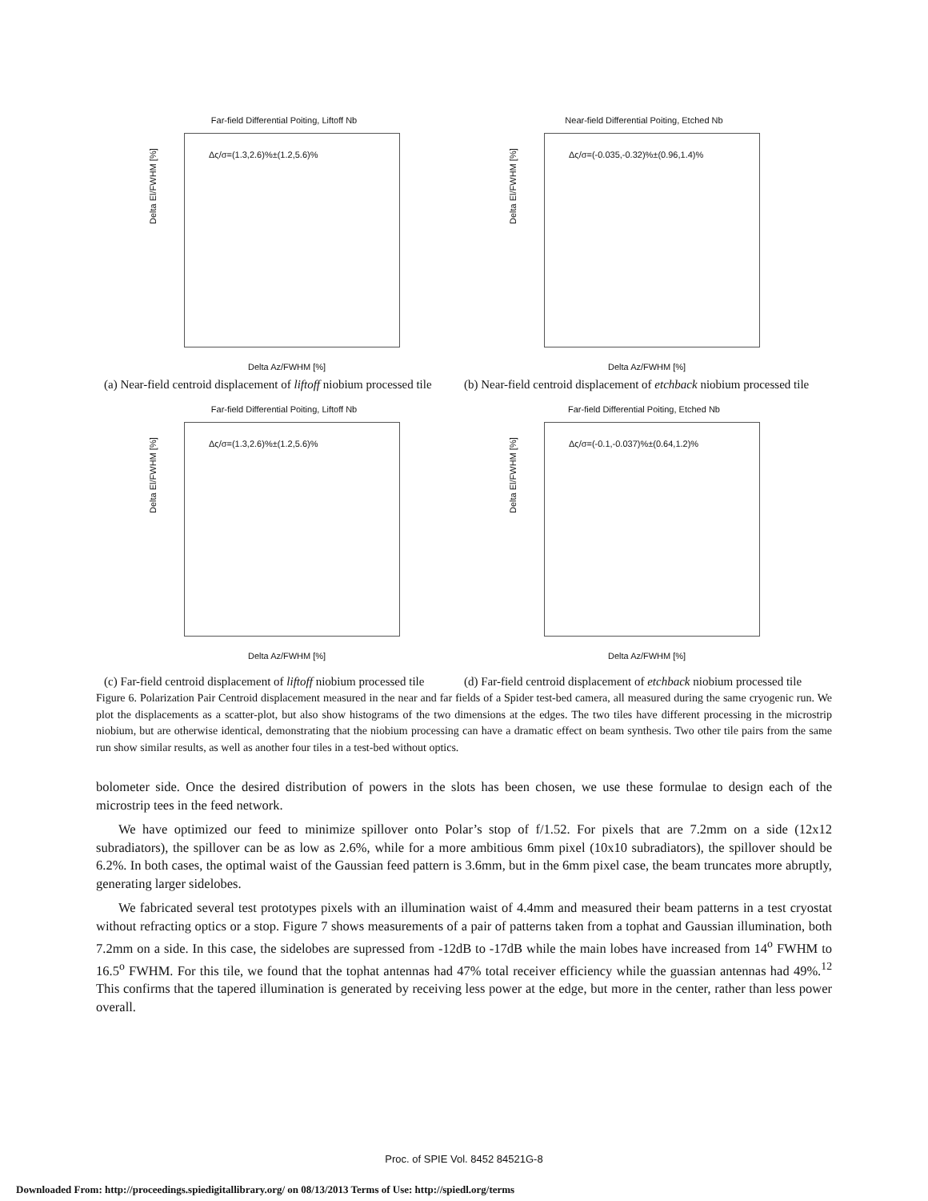Far-field Differential Poiting, Liftoff Nb
Δς/σ=(1.3,2.6)%±(1.2,5.6)%
Delta El/FWHM [%]
Delta Az/FWHM [%]
Near-field Differential Poiting, Etched Nb
Δς/σ=(-0.035,-0.32)%±(0.96,1.4)%
Delta El/FWHM [%]
Delta Az/FWHM [%]
(a) Near-field centroid displacement of liftoff niobium processed tile
(b) Near-field centroid displacement of etchback niobium processed tile
Far-field Differential Poiting, Liftoff Nb
Δς/σ=(1.3,2.6)%±(1.2,5.6)%
Delta El/FWHM [%]
Delta Az/FWHM [%]
Far-field Differential Poiting, Etched Nb
Δς/σ=(-0.1,-0.037)%±(0.64,1.2)%
Delta El/FWHM [%]
Delta Az/FWHM [%]
(c) Far-field centroid displacement of liftoff niobium processed tile
(d) Far-field centroid displacement of etchback niobium processed tile
Figure 6. Polarization Pair Centroid displacement measured in the near and far fields of a Spider test-bed camera, all measured during the same cryogenic run. We plot the displacements as a scatter-plot, but also show histograms of the two dimensions at the edges. The two tiles have different processing in the microstrip niobium, but are otherwise identical, demonstrating that the niobium processing can have a dramatic effect on beam synthesis. Two other tile pairs from the same run show similar results, as well as another four tiles in a test-bed without optics.
bolometer side. Once the desired distribution of powers in the slots has been chosen, we use these formulae to design each of the microstrip tees in the feed network.
We have optimized our feed to minimize spillover onto Polar’s stop of f/1.52. For pixels that are 7.2mm on a side (12x12 subradiators), the spillover can be as low as 2.6%, while for a more ambitious 6mm pixel (10x10 subradiators), the spillover should be 6.2%. In both cases, the optimal waist of the Gaussian feed pattern is 3.6mm, but in the 6mm pixel case, the beam truncates more abruptly, generating larger sidelobes.
We fabricated several test prototypes pixels with an illumination waist of 4.4mm and measured their beam patterns in a test cryostat without refracting optics or a stop. Figure 7 shows measurements of a pair of patterns taken from a tophat and Gaussian illumination, both 7.2mm on a side. In this case, the sidelobes are supressed from -12dB to -17dB while the main lobes have increased from 14<sup>o</sup> FWHM to 16.5<sup>o</sup> FWHM. For this tile, we found that the tophat antennas had 47% total receiver efficiency while the guassian antennas had 49%.<sup>12</sup> This confirms that the tapered illumination is generated by receiving less power at the edge, but more in the center, rather than less power overall.
Proc. of SPIE Vol. 8452 84521G-8
Downloaded From: http://proceedings.spiedigitallibrary.org/ on 08/13/2013 Terms of Use: http://spiedl.org/terms